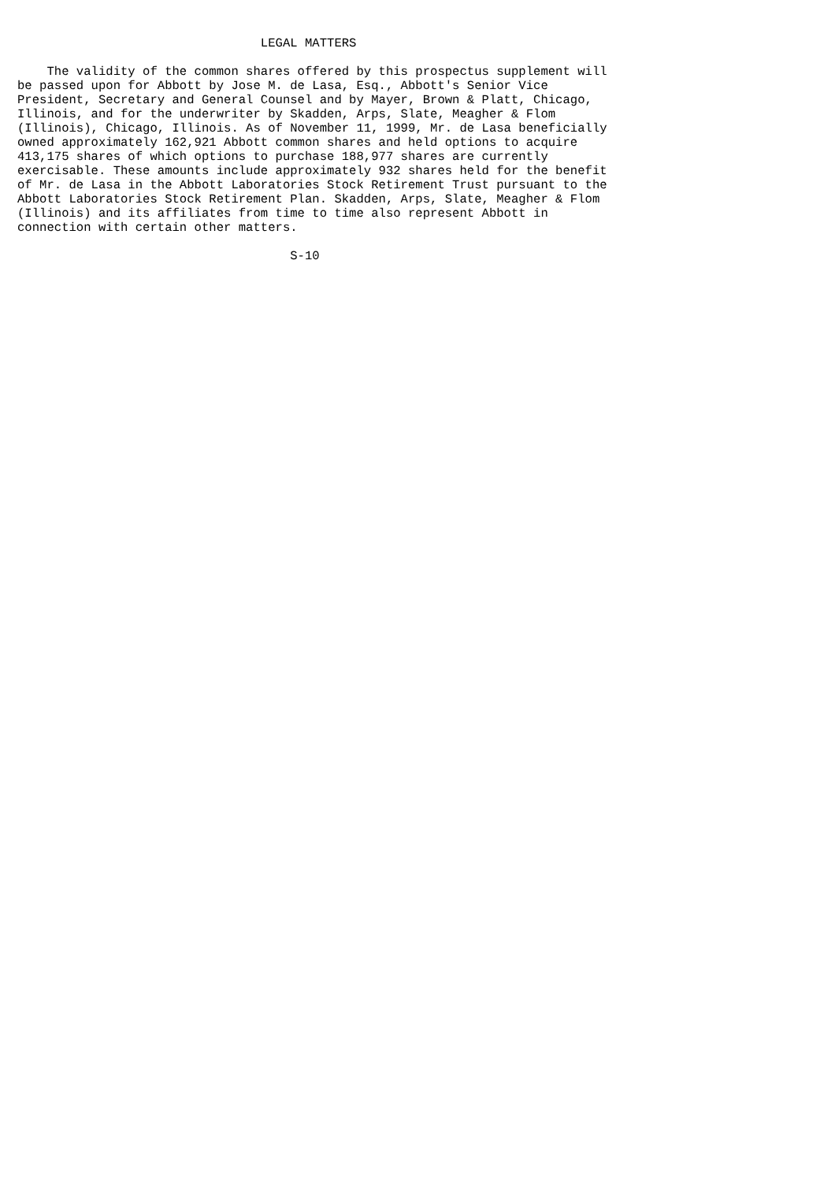LEGAL MATTERS

    The validity of the common shares offered by this prospectus supplement will
be passed upon for Abbott by Jose M. de Lasa, Esq., Abbott's Senior Vice
President, Secretary and General Counsel and by Mayer, Brown & Platt, Chicago,
Illinois, and for the underwriter by Skadden, Arps, Slate, Meagher & Flom
(Illinois), Chicago, Illinois. As of November 11, 1999, Mr. de Lasa beneficially
owned approximately 162,921 Abbott common shares and held options to acquire
413,175 shares of which options to purchase 188,977 shares are currently
exercisable. These amounts include approximately 932 shares held for the benefit
of Mr. de Lasa in the Abbott Laboratories Stock Retirement Trust pursuant to the
Abbott Laboratories Stock Retirement Plan. Skadden, Arps, Slate, Meagher & Flom
(Illinois) and its affiliates from time to time also represent Abbott in
connection with certain other matters.

                                     S-10